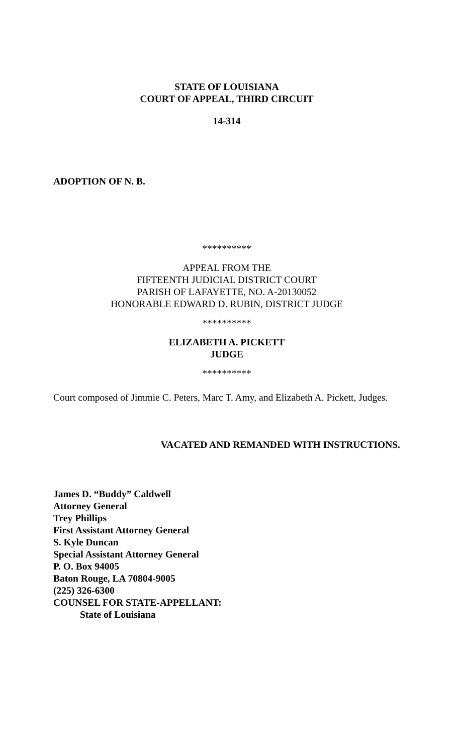STATE OF LOUISIANA
COURT OF APPEAL, THIRD CIRCUIT
14-314
ADOPTION OF N. B.
**********
APPEAL FROM THE
FIFTEENTH JUDICIAL DISTRICT COURT
PARISH OF LAFAYETTE, NO. A-20130052
HONORABLE EDWARD D. RUBIN, DISTRICT JUDGE
**********
ELIZABETH A. PICKETT
JUDGE
**********
Court composed of Jimmie C. Peters, Marc T. Amy, and Elizabeth A. Pickett, Judges.
VACATED AND REMANDED WITH INSTRUCTIONS.
James D. “Buddy” Caldwell
Attorney General
Trey Phillips
First Assistant Attorney General
S. Kyle Duncan
Special Assistant Attorney General
P. O. Box 94005
Baton Rouge, LA 70804-9005
(225) 326-6300
COUNSEL FOR STATE-APPELLANT:
State of Louisiana